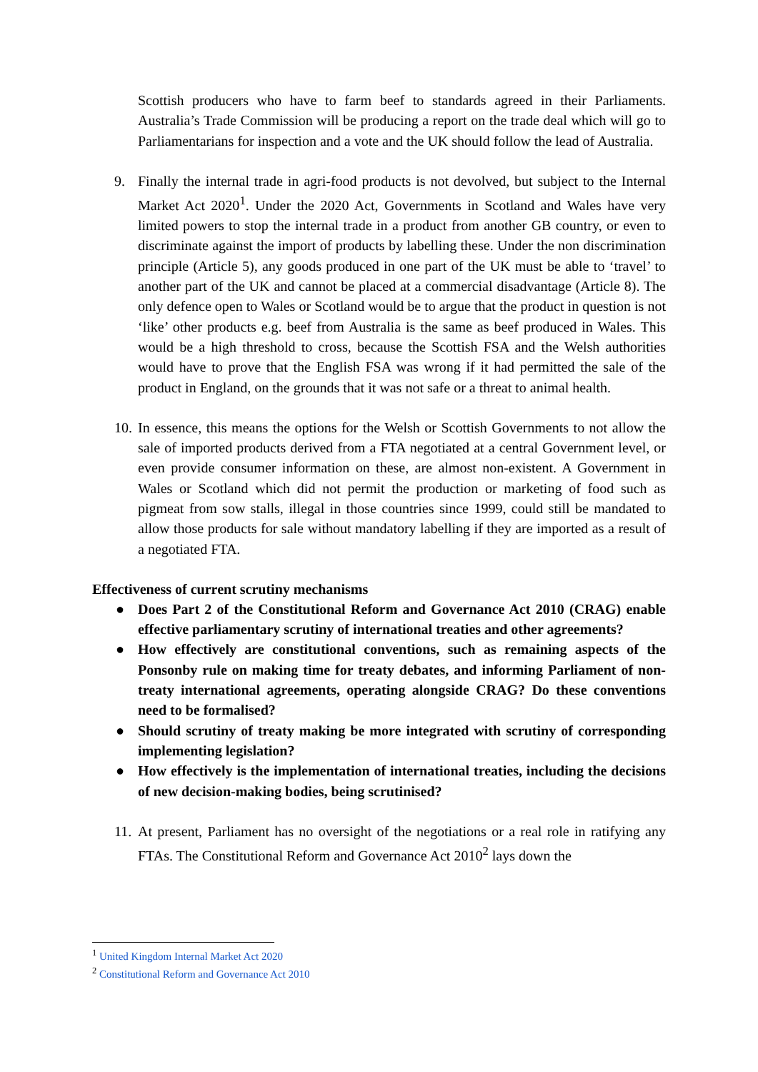Scottish producers who have to farm beef to standards agreed in their Parliaments. Australia’s Trade Commission will be producing a report on the trade deal which will go to Parliamentarians for inspection and a vote and the UK should follow the lead of Australia.
9. Finally the internal trade in agri-food products is not devolved, but subject to the Internal Market Act 2020<sup>1</sup>. Under the 2020 Act, Governments in Scotland and Wales have very limited powers to stop the internal trade in a product from another GB country, or even to discriminate against the import of products by labelling these. Under the non discrimination principle (Article 5), any goods produced in one part of the UK must be able to ‘travel’ to another part of the UK and cannot be placed at a commercial disadvantage (Article 8). The only defence open to Wales or Scotland would be to argue that the product in question is not ‘like’ other products e.g. beef from Australia is the same as beef produced in Wales. This would be a high threshold to cross, because the Scottish FSA and the Welsh authorities would have to prove that the English FSA was wrong if it had permitted the sale of the product in England, on the grounds that it was not safe or a threat to animal health.
10. In essence, this means the options for the Welsh or Scottish Governments to not allow the sale of imported products derived from a FTA negotiated at a central Government level, or even provide consumer information on these, are almost non-existent. A Government in Wales or Scotland which did not permit the production or marketing of food such as pigmeat from sow stalls, illegal in those countries since 1999, could still be mandated to allow those products for sale without mandatory labelling if they are imported as a result of a negotiated FTA.
Effectiveness of current scrutiny mechanisms
● Does Part 2 of the Constitutional Reform and Governance Act 2010 (CRAG) enable effective parliamentary scrutiny of international treaties and other agreements?
● How effectively are constitutional conventions, such as remaining aspects of the Ponsonby rule on making time for treaty debates, and informing Parliament of non-treaty international agreements, operating alongside CRAG? Do these conventions need to be formalised?
● Should scrutiny of treaty making be more integrated with scrutiny of corresponding implementing legislation?
● How effectively is the implementation of international treaties, including the decisions of new decision-making bodies, being scrutinised?
11. At present, Parliament has no oversight of the negotiations or a real role in ratifying any FTAs. The Constitutional Reform and Governance Act 2010<sup>2</sup> lays down the
<sup>1</sup> United Kingdom Internal Market Act 2020
<sup>2</sup> Constitutional Reform and Governance Act 2010